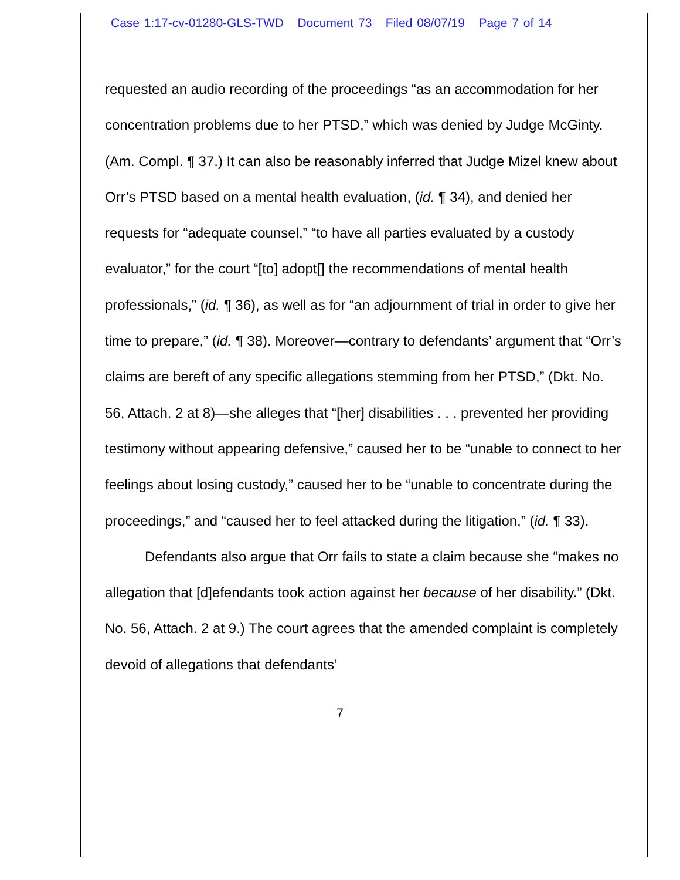Case 1:17-cv-01280-GLS-TWD Document 73 Filed 08/07/19 Page 7 of 14
requested an audio recording of the proceedings “as an accommodation for her concentration problems due to her PTSD,” which was denied by Judge McGinty. (Am. Compl. ¶ 37.) It can also be reasonably inferred that Judge Mizel knew about Orr’s PTSD based on a mental health evaluation, (id. ¶ 34), and denied her requests for “adequate counsel,” “to have all parties evaluated by a custody evaluator,” for the court “[to] adopt[] the recommendations of mental health professionals,” (id. ¶ 36), as well as for “an adjournment of trial in order to give her time to prepare,” (id. ¶ 38). Moreover—contrary to defendants’ argument that “Orr’s claims are bereft of any specific allegations stemming from her PTSD,” (Dkt. No. 56, Attach. 2 at 8)—she alleges that “[her] disabilities . . . prevented her providing testimony without appearing defensive,” caused her to be “unable to connect to her feelings about losing custody,” caused her to be “unable to concentrate during the proceedings,” and “caused her to feel attacked during the litigation,” (id. ¶ 33).
Defendants also argue that Orr fails to state a claim because she “makes no allegation that [d]efendants took action against her because of her disability.” (Dkt. No. 56, Attach. 2 at 9.) The court agrees that the amended complaint is completely devoid of allegations that defendants’
7